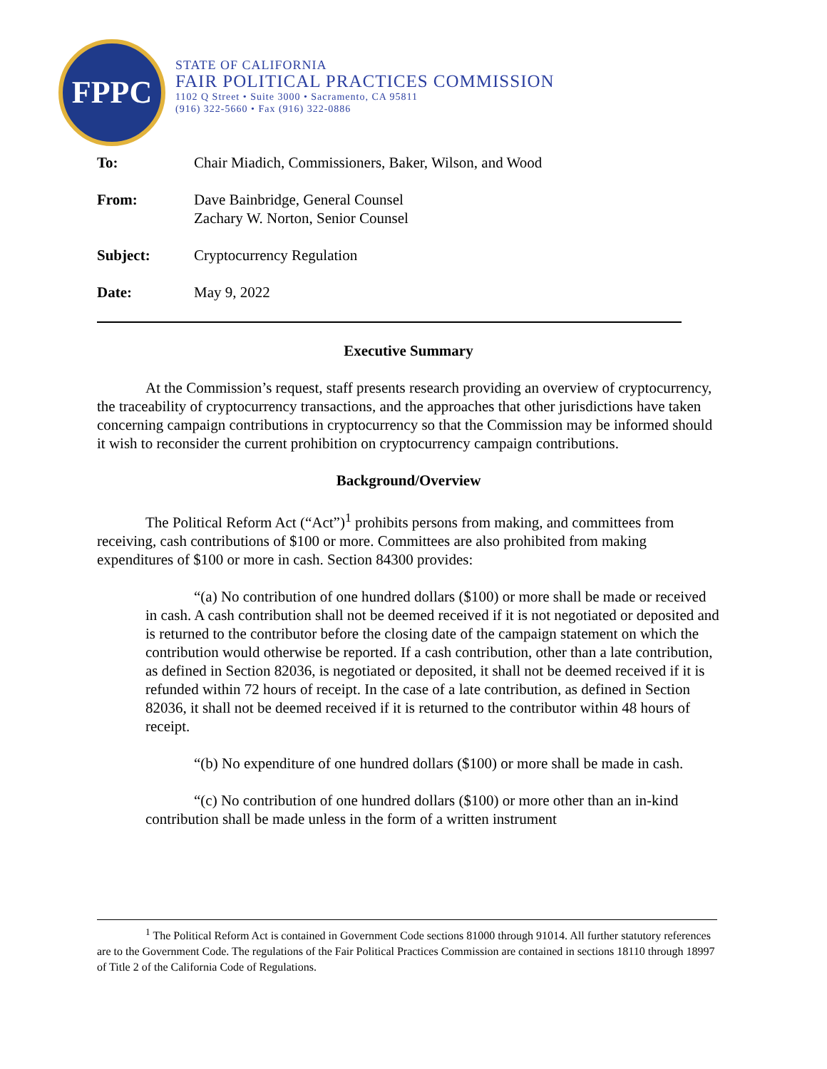FPPC
STATE OF CALIFORNIA
FAIR POLITICAL PRACTICES COMMISSION
1102 Q Street • Suite 3000 • Sacramento, CA 95811
(916) 322-5660 • Fax (916) 322-0886
| To: | Chair Miadich, Commissioners, Baker, Wilson, and Wood |
| From: | Dave Bainbridge, General Counsel Zachary W. Norton, Senior Counsel |
| Subject: | Cryptocurrency Regulation |
| Date: | May 9, 2022 |
Executive Summary
At the Commission’s request, staff presents research providing an overview of cryptocurrency, the traceability of cryptocurrency transactions, and the approaches that other jurisdictions have taken concerning campaign contributions in cryptocurrency so that the Commission may be informed should it wish to reconsider the current prohibition on cryptocurrency campaign contributions.
Background/Overview
The Political Reform Act (“Act”)<sup>1</sup> prohibits persons from making, and committees from receiving, cash contributions of $100 or more. Committees are also prohibited from making expenditures of $100 or more in cash. Section 84300 provides:
“(a) No contribution of one hundred dollars ($100) or more shall be made or received in cash. A cash contribution shall not be deemed received if it is not negotiated or deposited and is returned to the contributor before the closing date of the campaign statement on which the contribution would otherwise be reported. If a cash contribution, other than a late contribution, as defined in Section 82036, is negotiated or deposited, it shall not be deemed received if it is refunded within 72 hours of receipt. In the case of a late contribution, as defined in Section 82036, it shall not be deemed received if it is returned to the contributor within 48 hours of receipt.
“(b) No expenditure of one hundred dollars ($100) or more shall be made in cash.
“(c) No contribution of one hundred dollars ($100) or more other than an in-kind contribution shall be made unless in the form of a written instrument
<sup>1</sup> The Political Reform Act is contained in Government Code sections 81000 through 91014. All further statutory references are to the Government Code. The regulations of the Fair Political Practices Commission are contained in sections 18110 through 18997 of Title 2 of the California Code of Regulations.